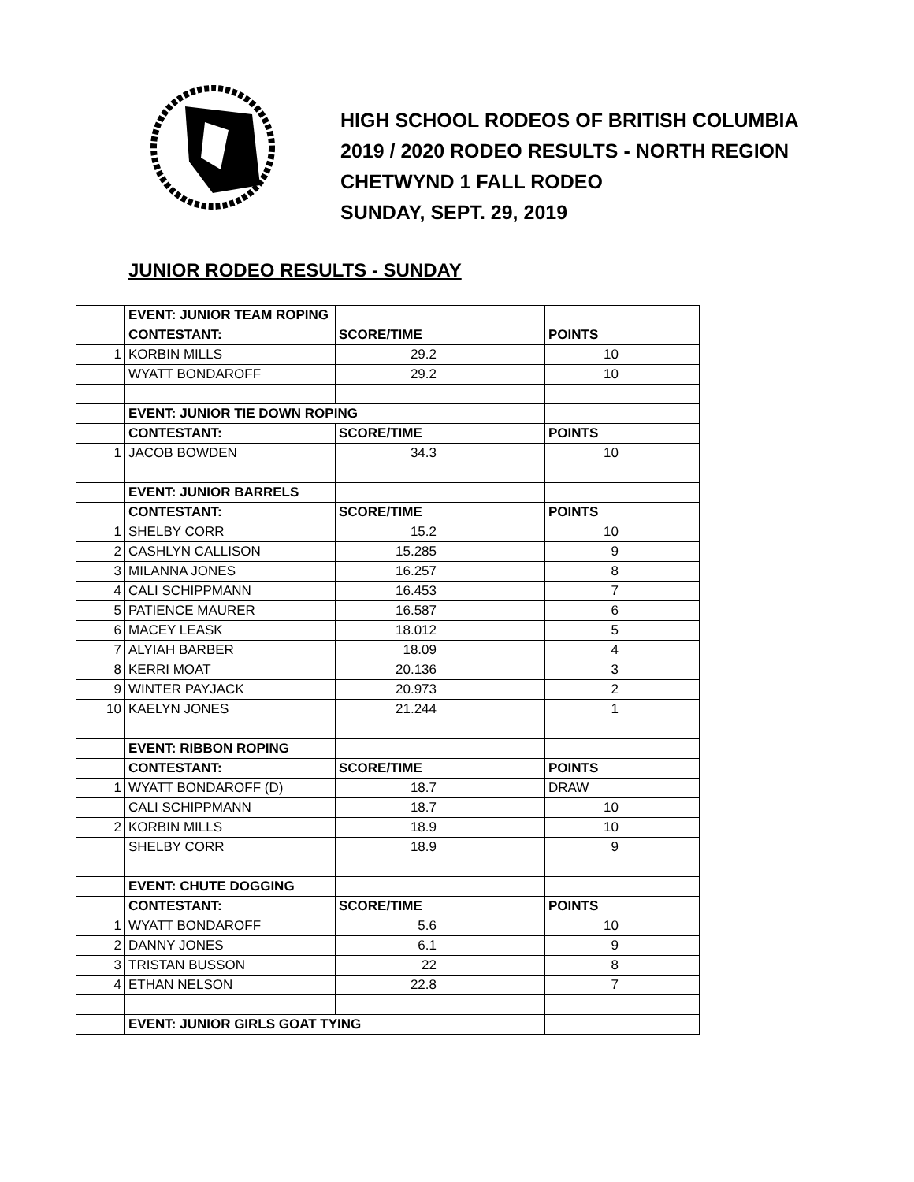HIGH SCHOOL RODEOS OF BRITISH COLUMBIA
2019 / 2020 RODEO RESULTS - NORTH REGION
CHETWYND 1 FALL RODEO
SUNDAY, SEPT. 29, 2019
JUNIOR RODEO RESULTS - SUNDAY
| | EVENT: JUNIOR TEAM ROPING | | | | |
| | CONTESTANT: | SCORE/TIME | | POINTS | |
| 1 | KORBIN MILLS | 29.2 | | 10 | |
| | WYATT BONDAROFF | 29.2 | | 10 | |
| | EVENT: JUNIOR TIE DOWN ROPING | | | | |
| | CONTESTANT: | SCORE/TIME | | POINTS | |
| 1 | JACOB BOWDEN | 34.3 | | 10 | |
| | EVENT: JUNIOR BARRELS | | | | |
| | CONTESTANT: | SCORE/TIME | | POINTS | |
| 1 | SHELBY CORR | 15.2 | | 10 | |
| 2 | CASHLYN CALLISON | 15.285 | | 9 | |
| 3 | MILANNA JONES | 16.257 | | 8 | |
| 4 | CALI SCHIPPMANN | 16.453 | | 7 | |
| 5 | PATIENCE MAURER | 16.587 | | 6 | |
| 6 | MACEY LEASK | 18.012 | | 5 | |
| 7 | ALYIAH BARBER | 18.09 | | 4 | |
| 8 | KERRI MOAT | 20.136 | | 3 | |
| 9 | WINTER PAYJACK | 20.973 | | 2 | |
| 10 | KAELYN JONES | 21.244 | | 1 | |
| | EVENT: RIBBON ROPING | | | | |
| | CONTESTANT: | SCORE/TIME | | POINTS | |
| 1 | WYATT BONDAROFF (D) | 18.7 | | DRAW | |
| | CALI SCHIPPMANN | 18.7 | | 10 | |
| 2 | KORBIN MILLS | 18.9 | | 10 | |
| | SHELBY CORR | 18.9 | | 9 | |
| | EVENT: CHUTE DOGGING | | | | |
| | CONTESTANT: | SCORE/TIME | | POINTS | |
| 1 | WYATT BONDAROFF | 5.6 | | 10 | |
| 2 | DANNY JONES | 6.1 | | 9 | |
| 3 | TRISTAN BUSSON | 22 | | 8 | |
| 4 | ETHAN NELSON | 22.8 | | 7 | |
| | EVENT: JUNIOR GIRLS GOAT TYING | | | | |